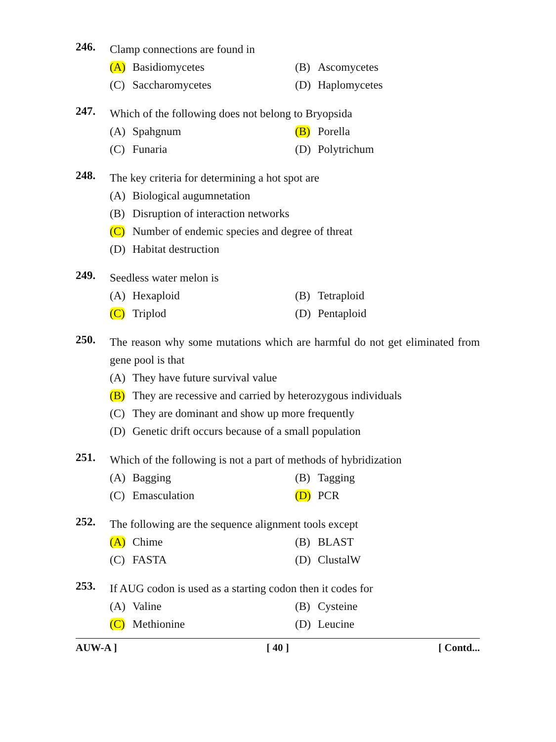246.
Clamp connections are found in
(A) Basidiomycetes (B) Ascomycetes
(C) Saccharomycetes (D) Haplomycetes
247.
Which of the following does not belong to Bryopsida
(A) Spahgnum (B) Porella
(C) Funaria (D) Polytrichum
248.
The key criteria for determining a hot spot are
(A) Biological augumnetation
(B) Disruption of interaction networks
(C) Number of endemic species and degree of threat
(D) Habitat destruction
249.
Seedless water melon is
(A) Hexaploid (B) Tetraploid
(C) Triplod (D) Pentaploid
250.
The reason why some mutations which are harmful do not get eliminated from gene pool is that
(A) They have future survival value
(B) They are recessive and carried by heterozygous individuals
(C) They are dominant and show up more frequently
(D) Genetic drift occurs because of a small population
251.
Which of the following is not a part of methods of hybridization
(A) Bagging (B) Tagging
(C) Emasculation (D) PCR
252.
The following are the sequence alignment tools except
(A) Chime (B) BLAST
(C) FASTA (D) ClustalW
253.
If AUG codon is used as a starting codon then it codes for
(A) Valine (B) Cysteine
(C) Methionine (D) Leucine
AUW-A ] [ 40 ] [ Contd...